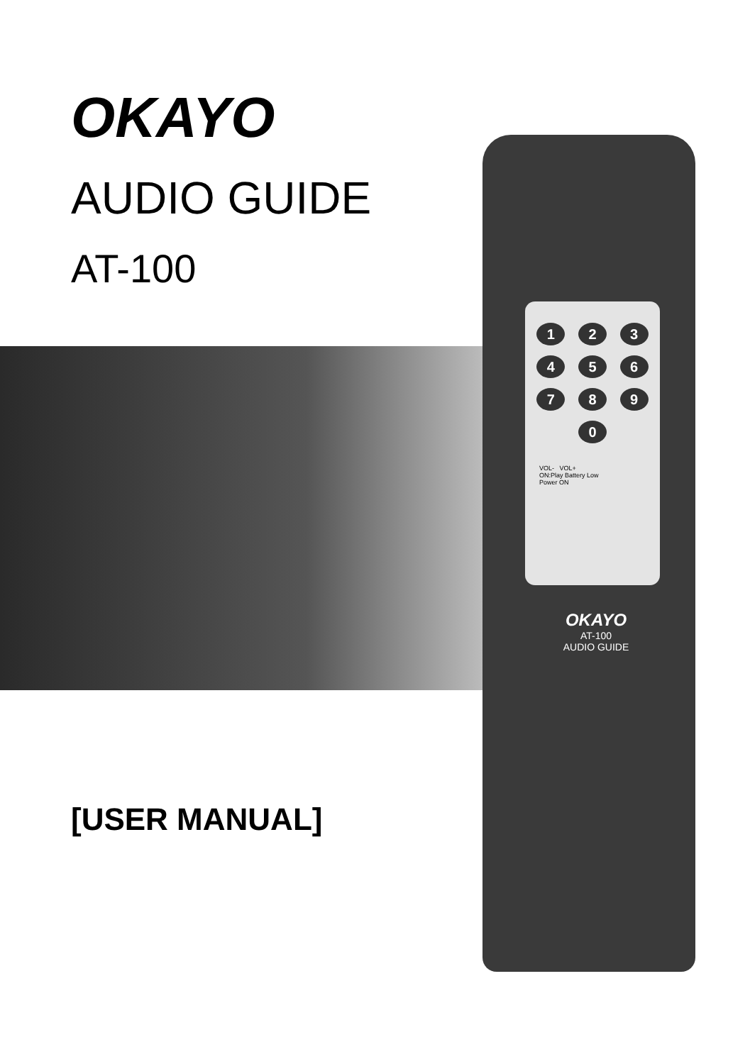123456789 0
VOL- VOL+
ON:Play Battery Low
Power ON
OKAYO
AT-100
AUDIO GUIDE
OKAYO
AUDIO GUIDE
AT-100
[USER MANUAL]